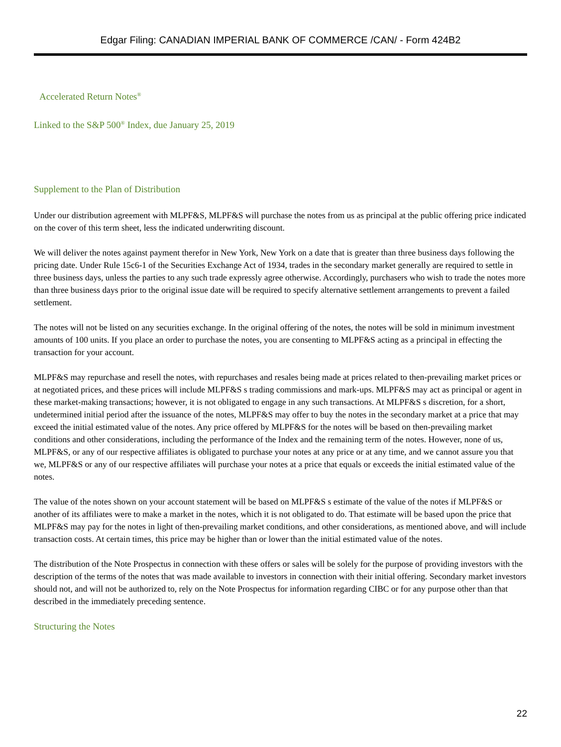Edgar Filing: CANADIAN IMPERIAL BANK OF COMMERCE /CAN/ - Form 424B2
Accelerated Return Notes<sup>®</sup>
Linked to the S&P 500<sup>®</sup> Index, due January 25, 2019
Supplement to the Plan of Distribution
Under our distribution agreement with MLPF&S, MLPF&S will purchase the notes from us as principal at the public offering price indicated on the cover of this term sheet, less the indicated underwriting discount.
We will deliver the notes against payment therefor in New York, New York on a date that is greater than three business days following the pricing date. Under Rule 15c6-1 of the Securities Exchange Act of 1934, trades in the secondary market generally are required to settle in three business days, unless the parties to any such trade expressly agree otherwise. Accordingly, purchasers who wish to trade the notes more than three business days prior to the original issue date will be required to specify alternative settlement arrangements to prevent a failed settlement.
The notes will not be listed on any securities exchange. In the original offering of the notes, the notes will be sold in minimum investment amounts of 100 units. If you place an order to purchase the notes, you are consenting to MLPF&S acting as a principal in effecting the transaction for your account.
MLPF&S may repurchase and resell the notes, with repurchases and resales being made at prices related to then-prevailing market prices or at negotiated prices, and these prices will include MLPF&S s trading commissions and mark-ups. MLPF&S may act as principal or agent in these market-making transactions; however, it is not obligated to engage in any such transactions. At MLPF&S s discretion, for a short, undetermined initial period after the issuance of the notes, MLPF&S may offer to buy the notes in the secondary market at a price that may exceed the initial estimated value of the notes. Any price offered by MLPF&S for the notes will be based on then-prevailing market conditions and other considerations, including the performance of the Index and the remaining term of the notes. However, none of us, MLPF&S, or any of our respective affiliates is obligated to purchase your notes at any price or at any time, and we cannot assure you that we, MLPF&S or any of our respective affiliates will purchase your notes at a price that equals or exceeds the initial estimated value of the notes.
The value of the notes shown on your account statement will be based on MLPF&S s estimate of the value of the notes if MLPF&S or another of its affiliates were to make a market in the notes, which it is not obligated to do. That estimate will be based upon the price that MLPF&S may pay for the notes in light of then-prevailing market conditions, and other considerations, as mentioned above, and will include transaction costs. At certain times, this price may be higher than or lower than the initial estimated value of the notes.
The distribution of the Note Prospectus in connection with these offers or sales will be solely for the purpose of providing investors with the description of the terms of the notes that was made available to investors in connection with their initial offering. Secondary market investors should not, and will not be authorized to, rely on the Note Prospectus for information regarding CIBC or for any purpose other than that described in the immediately preceding sentence.
Structuring the Notes
22